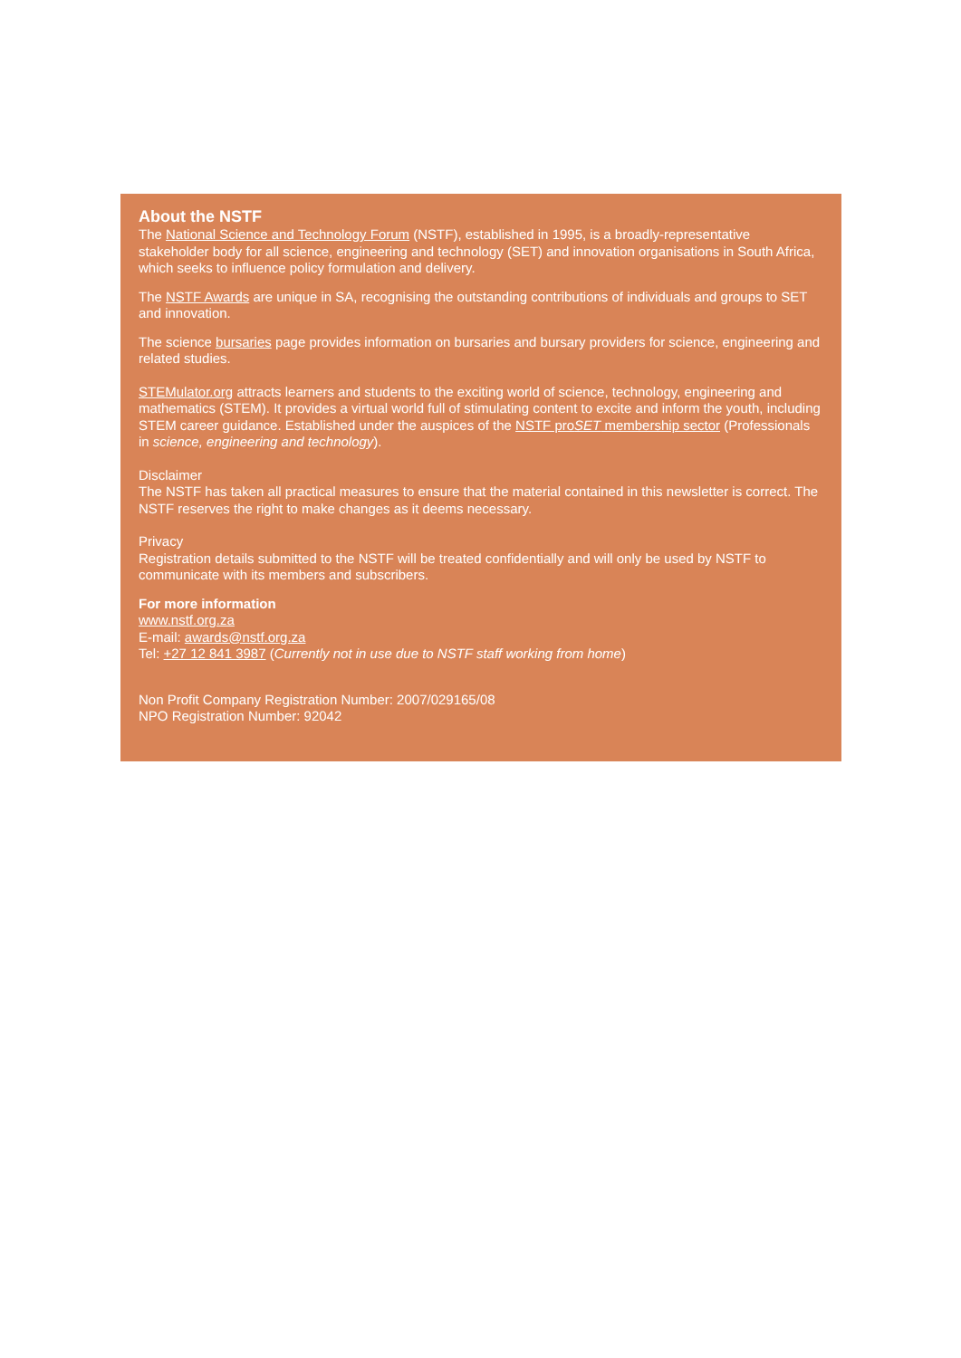About the NSTF
The National Science and Technology Forum (NSTF), established in 1995, is a broadly-representative stakeholder body for all science, engineering and technology (SET) and innovation organisations in South Africa, which seeks to influence policy formulation and delivery.
The NSTF Awards are unique in SA, recognising the outstanding contributions of individuals and groups to SET and innovation.
The science bursaries page provides information on bursaries and bursary providers for science, engineering and related studies.
STEMulator.org attracts learners and students to the exciting world of science, technology, engineering and mathematics (STEM). It provides a virtual world full of stimulating content to excite and inform the youth, including STEM career guidance. Established under the auspices of the NSTF proSET membership sector (Professionals in science, engineering and technology).
Disclaimer
The NSTF has taken all practical measures to ensure that the material contained in this newsletter is correct. The NSTF reserves the right to make changes as it deems necessary.
Privacy
Registration details submitted to the NSTF will be treated confidentially and will only be used by NSTF to communicate with its members and subscribers.
For more information
www.nstf.org.za
E-mail: awards@nstf.org.za
Tel: +27 12 841 3987 (Currently not in use due to NSTF staff working from home)
Non Profit Company Registration Number: 2007/029165/08
NPO Registration Number: 92042